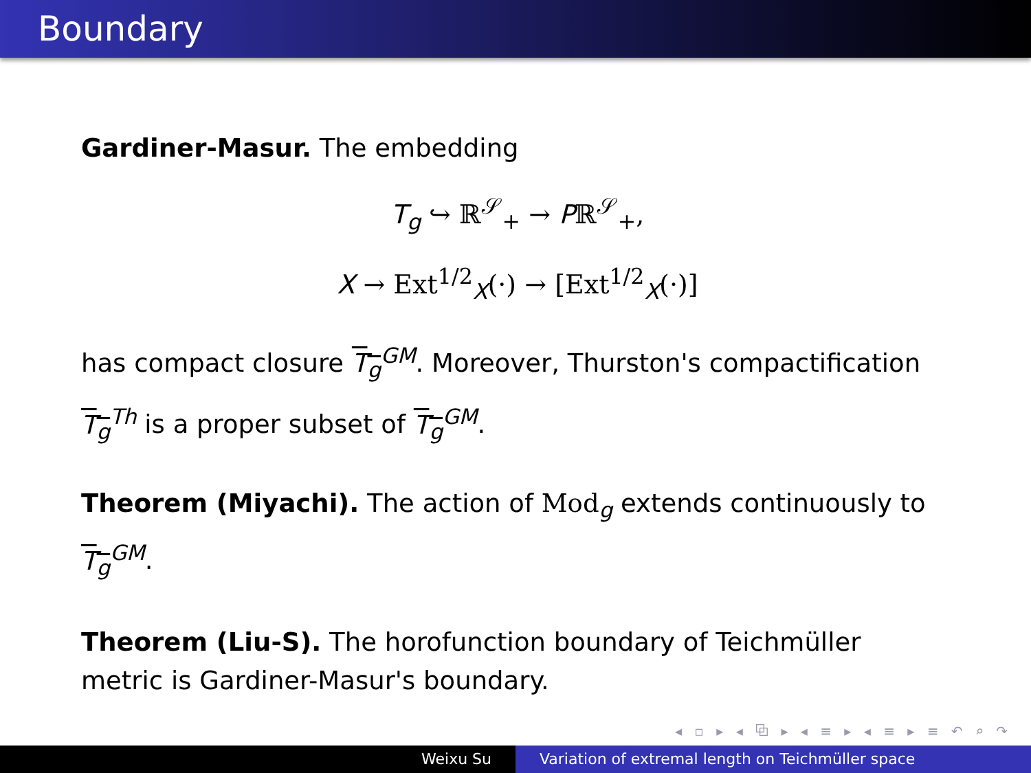Boundary
Gardiner-Masur. The embedding
T<sub>g</sub> ↪ ℝ<sup>𝒮</sup><sub>+</sub> → Pℝ<sup>𝒮</sup><sub>+</sub>,
X → Ext<sup>1/2</sup><sub>X</sub>(·) → [Ext<sup>1/2</sup><sub>X</sub>(·)]
has compact closure T<sub>g</sub><sup>GM</sup>. Moreover, Thurston's compactification T<sub>g</sub><sup>Th</sup> is a proper subset of T<sub>g</sub><sup>GM</sup>.
Theorem (Miyachi). The action of Mod<sub>g</sub> extends continuously to T<sub>g</sub><sup>GM</sup>.
Theorem (Liu-S). The horofunction boundary of Teichmüller metric is Gardiner-Masur's boundary.
◂ ▫ ▸ ◂ ⧉ ▸ ◂ ≡ ▸ ◂ ≡ ▸ ≡ ↶ ⌕ ↷
Weixu Su Variation of extremal length on Teichmüller space